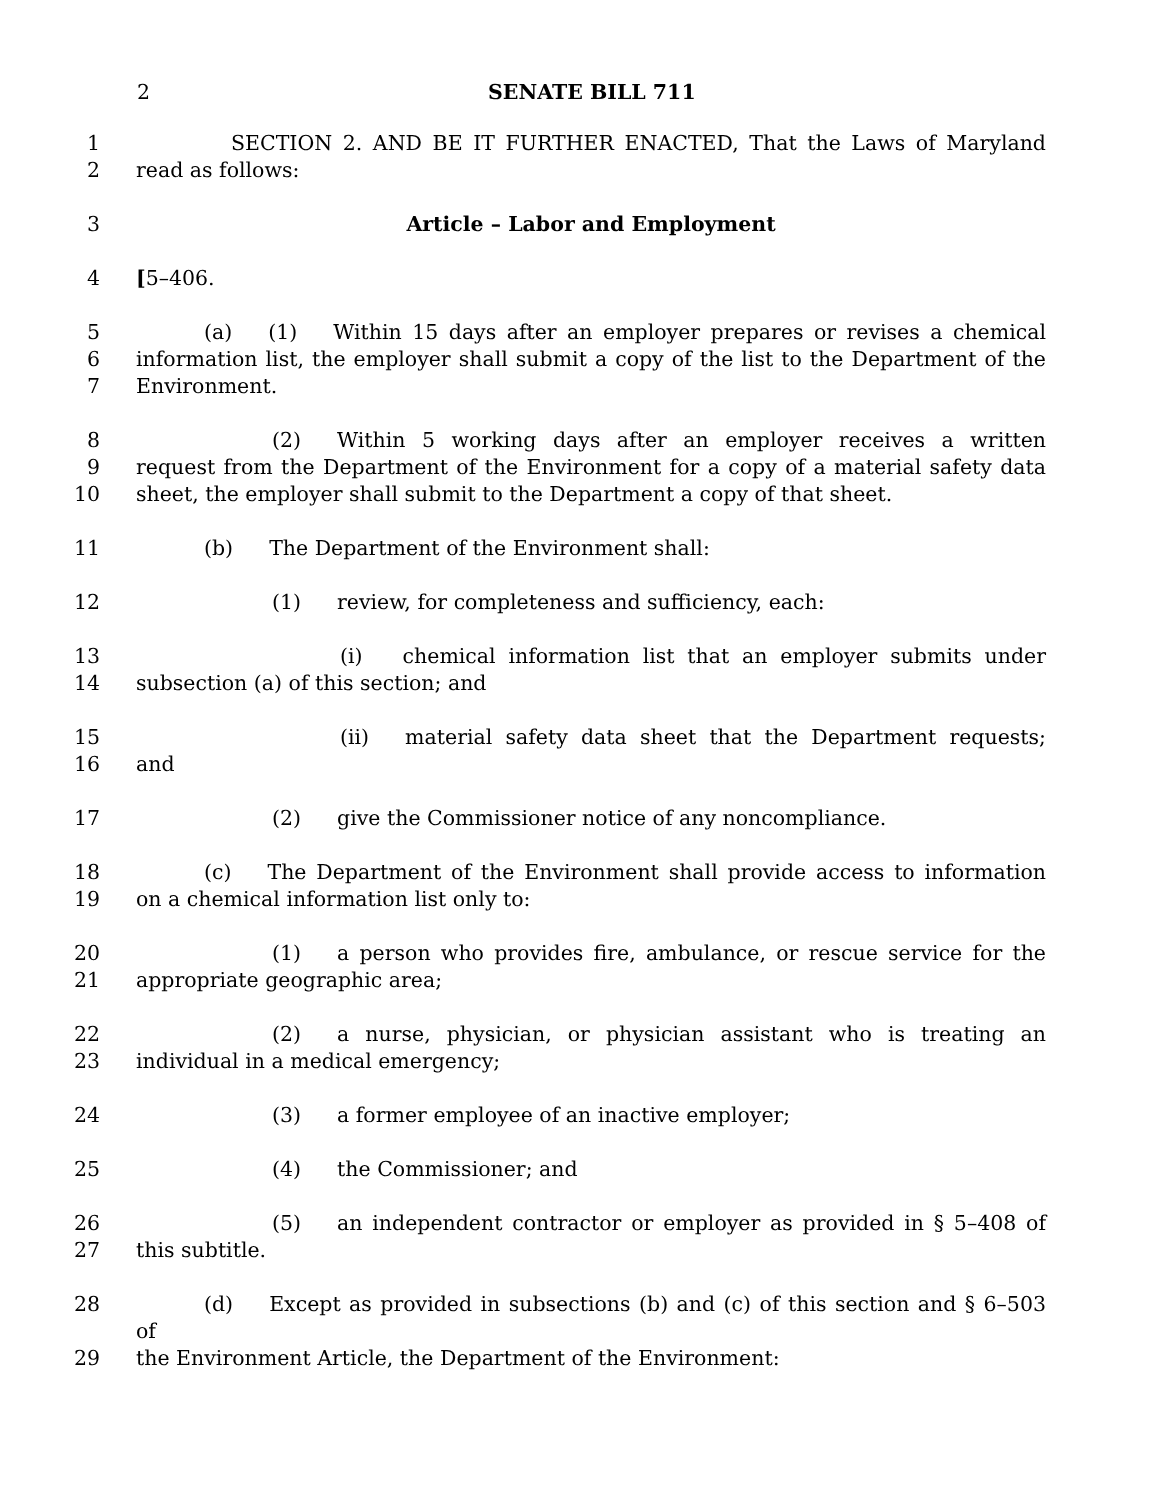2 SENATE BILL 711
1 SECTION 2. AND BE IT FURTHER ENACTED, That the Laws of Maryland
2 read as follows:
3 Article – Labor and Employment
4 [5–406.
5 (a) (1) Within 15 days after an employer prepares or revises a chemical
6 information list, the employer shall submit a copy of the list to the Department of the
7 Environment.
8 (2) Within 5 working days after an employer receives a written
9 request from the Department of the Environment for a copy of a material safety data
10 sheet, the employer shall submit to the Department a copy of that sheet.
11 (b) The Department of the Environment shall:
12 (1) review, for completeness and sufficiency, each:
13 (i) chemical information list that an employer submits under
14 subsection (a) of this section; and
15 (ii) material safety data sheet that the Department requests;
16 and
17 (2) give the Commissioner notice of any noncompliance.
18 (c) The Department of the Environment shall provide access to information
19 on a chemical information list only to:
20 (1) a person who provides fire, ambulance, or rescue service for the
21 appropriate geographic area;
22 (2) a nurse, physician, or physician assistant who is treating an
23 individual in a medical emergency;
24 (3) a former employee of an inactive employer;
25 (4) the Commissioner; and
26 (5) an independent contractor or employer as provided in § 5–408 of
27 this subtitle.
28 (d) Except as provided in subsections (b) and (c) of this section and § 6–503 of
29 the Environment Article, the Department of the Environment: